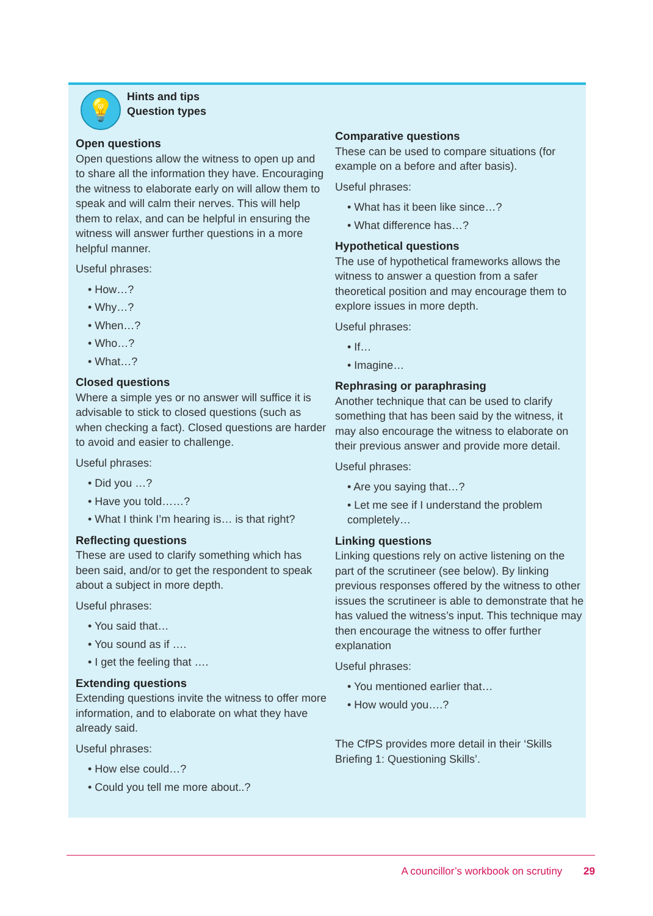💡
Hints and tips
Question types
Open questions
Open questions allow the witness to open up and to share all the information they have. Encouraging the witness to elaborate early on will allow them to speak and will calm their nerves. This will help them to relax, and can be helpful in ensuring the witness will answer further questions in a more helpful manner.
Useful phrases:
• How…?
• Why…?
• When…?
• Who…?
• What…?
Closed questions
Where a simple yes or no answer will suffice it is advisable to stick to closed questions (such as when checking a fact). Closed questions are harder to avoid and easier to challenge.
Useful phrases:
• Did you …?
• Have you told……?
• What I think I’m hearing is… is that right?
Reflecting questions
These are used to clarify something which has been said, and/or to get the respondent to speak about a subject in more depth.
Useful phrases:
• You said that…
• You sound as if ….
• I get the feeling that ….
Extending questions
Extending questions invite the witness to offer more information, and to elaborate on what they have already said.
Useful phrases:
• How else could…?
• Could you tell me more about..?
Comparative questions
These can be used to compare situations (for example on a before and after basis).
Useful phrases:
• What has it been like since…?
• What difference has…?
Hypothetical questions
The use of hypothetical frameworks allows the witness to answer a question from a safer theoretical position and may encourage them to explore issues in more depth.
Useful phrases:
• If…
• Imagine…
Rephrasing or paraphrasing
Another technique that can be used to clarify something that has been said by the witness, it may also encourage the witness to elaborate on their previous answer and provide more detail.
Useful phrases:
• Are you saying that…?
• Let me see if I understand the problem completely…
Linking questions
Linking questions rely on active listening on the part of the scrutineer (see below). By linking previous responses offered by the witness to other issues the scrutineer is able to demonstrate that he has valued the witness’s input. This technique may then encourage the witness to offer further explanation
Useful phrases:
• You mentioned earlier that…
• How would you….?
The CfPS provides more detail in their ‘Skills Briefing 1: Questioning Skills’.
A councillor’s workbook on scrutiny 29